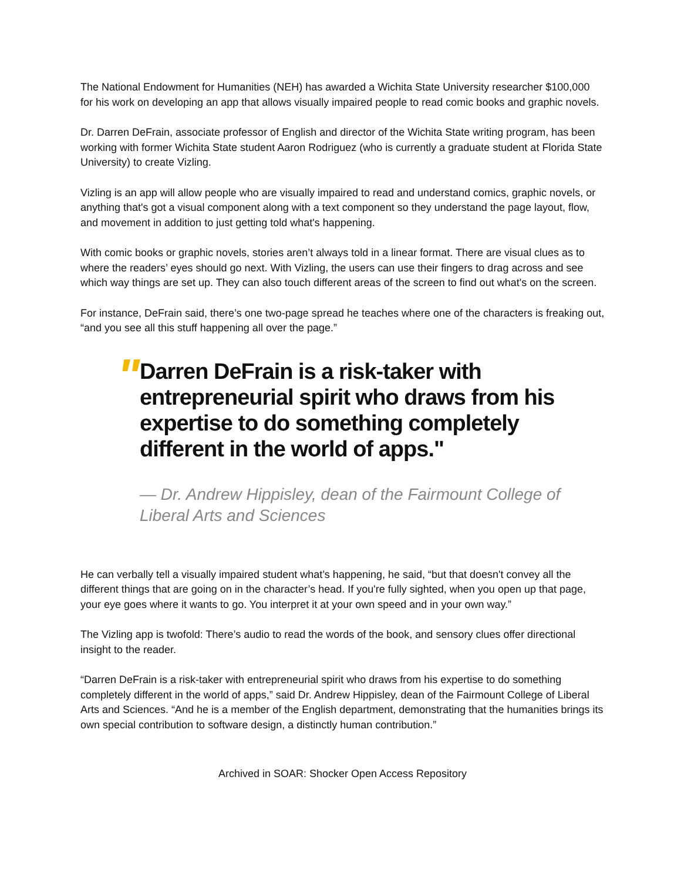The National Endowment for Humanities (NEH) has awarded a Wichita State University researcher $100,000 for his work on developing an app that allows visually impaired people to read comic books and graphic novels.
Dr. Darren DeFrain, associate professor of English and director of the Wichita State writing program, has been working with former Wichita State student Aaron Rodriguez (who is currently a graduate student at Florida State University) to create Vizling.
Vizling is an app will allow people who are visually impaired to read and understand comics, graphic novels, or anything that's got a visual component along with a text component so they understand the page layout, flow, and movement in addition to just getting told what's happening.
With comic books or graphic novels, stories aren’t always told in a linear format. There are visual clues as to where the readers’ eyes should go next. With Vizling, the users can use their fingers to drag across and see which way things are set up. They can also touch different areas of the screen to find out what's on the screen.
For instance, DeFrain said, there’s one two-page spread he teaches where one of the characters is freaking out, “and you see all this stuff happening all over the page.”
"
Darren DeFrain is a risk-taker with entrepreneurial spirit who draws from his expertise to do something completely different in the world of apps."
— Dr. Andrew Hippisley, dean of the Fairmount College of Liberal Arts and Sciences
He can verbally tell a visually impaired student what’s happening, he said, “but that doesn't convey all the different things that are going on in the character’s head. If you're fully sighted, when you open up that page, your eye goes where it wants to go. You interpret it at your own speed and in your own way.”
The Vizling app is twofold: There’s audio to read the words of the book, and sensory clues offer directional insight to the reader.
“Darren DeFrain is a risk-taker with entrepreneurial spirit who draws from his expertise to do something completely different in the world of apps,” said Dr. Andrew Hippisley, dean of the Fairmount College of Liberal Arts and Sciences. “And he is a member of the English department, demonstrating that the humanities brings its own special contribution to software design, a distinctly human contribution.”
Archived in SOAR: Shocker Open Access Repository